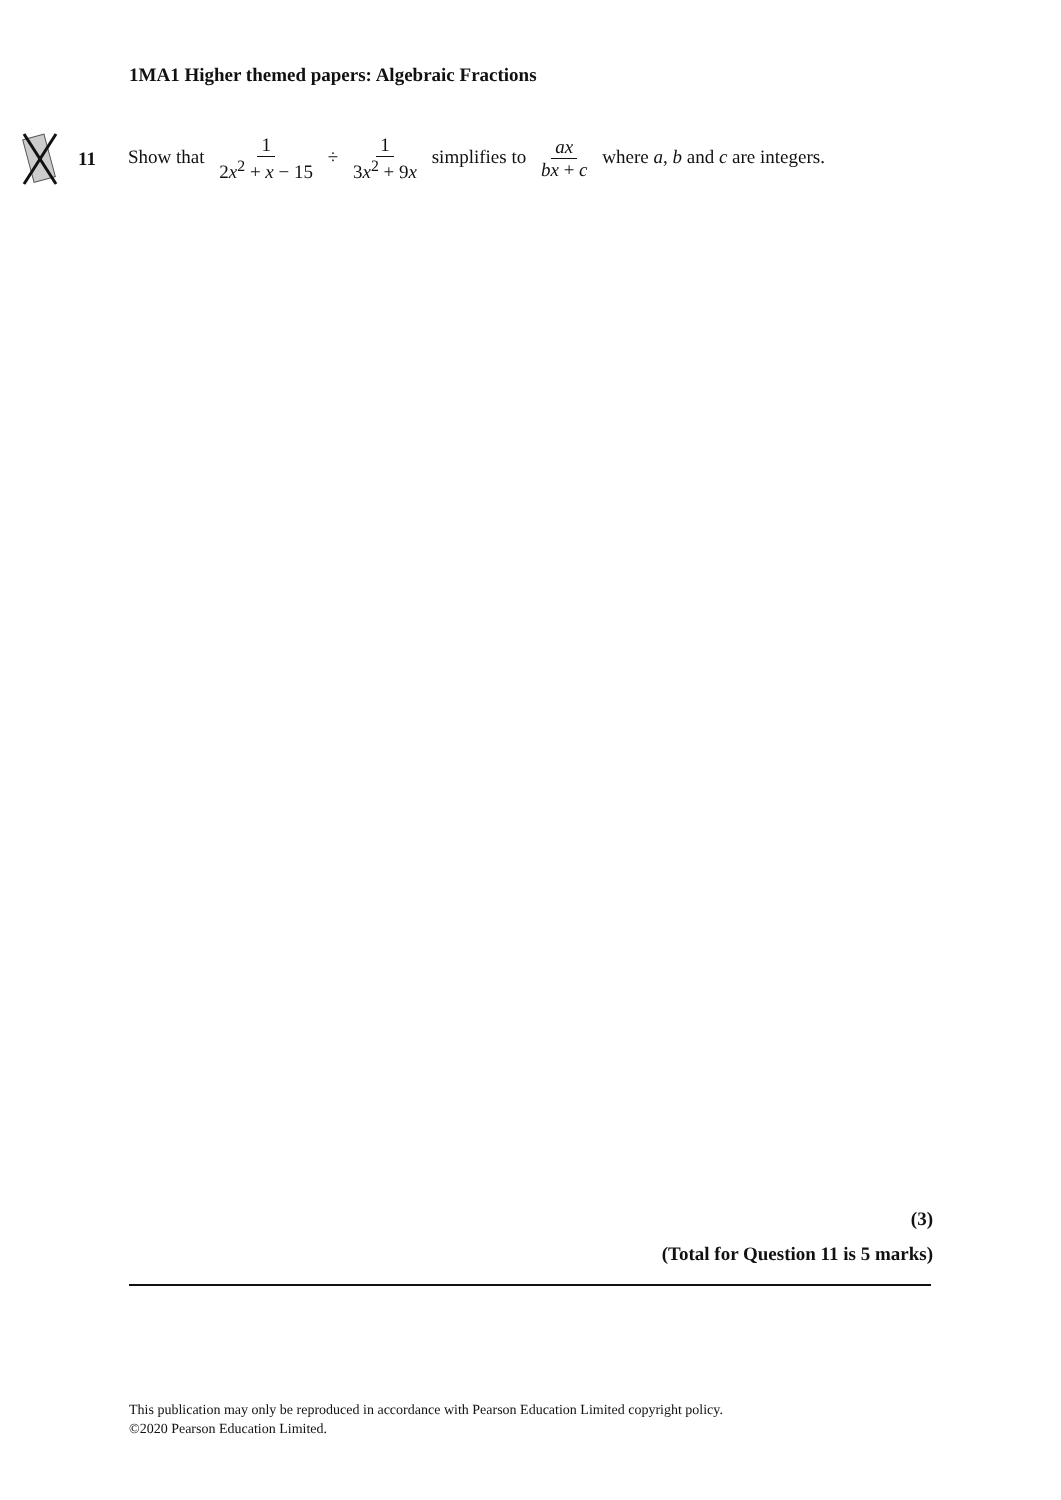1MA1 Higher themed papers: Algebraic Fractions
11
Show that 1 2x<sup>2</sup> + x − 15 ÷ 1 3x<sup>2</sup> + 9x simplifies to ax bx + c where a, b and c are integers.
(3)
(Total for Question 11 is 5 marks)
This publication may only be reproduced in accordance with Pearson Education Limited copyright policy.
©2020 Pearson Education Limited.